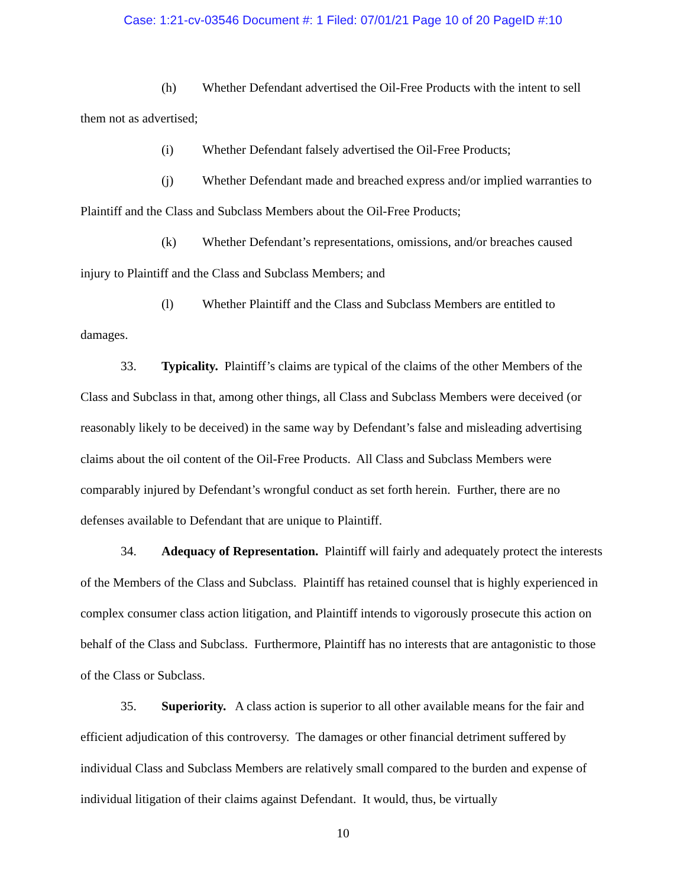Case: 1:21-cv-03546 Document #: 1 Filed: 07/01/21 Page 10 of 20 PageID #:10
(h) Whether Defendant advertised the Oil-Free Products with the intent to sell them not as advertised;
(i) Whether Defendant falsely advertised the Oil-Free Products;
(j) Whether Defendant made and breached express and/or implied warranties to Plaintiff and the Class and Subclass Members about the Oil-Free Products;
(k) Whether Defendant’s representations, omissions, and/or breaches caused injury to Plaintiff and the Class and Subclass Members; and
(l) Whether Plaintiff and the Class and Subclass Members are entitled to damages.
33. Typicality. Plaintiff’s claims are typical of the claims of the other Members of the Class and Subclass in that, among other things, all Class and Subclass Members were deceived (or reasonably likely to be deceived) in the same way by Defendant’s false and misleading advertising claims about the oil content of the Oil-Free Products. All Class and Subclass Members were comparably injured by Defendant’s wrongful conduct as set forth herein. Further, there are no defenses available to Defendant that are unique to Plaintiff.
34. Adequacy of Representation. Plaintiff will fairly and adequately protect the interests of the Members of the Class and Subclass. Plaintiff has retained counsel that is highly experienced in complex consumer class action litigation, and Plaintiff intends to vigorously prosecute this action on behalf of the Class and Subclass. Furthermore, Plaintiff has no interests that are antagonistic to those of the Class or Subclass.
35. Superiority. A class action is superior to all other available means for the fair and efficient adjudication of this controversy. The damages or other financial detriment suffered by individual Class and Subclass Members are relatively small compared to the burden and expense of individual litigation of their claims against Defendant. It would, thus, be virtually
10